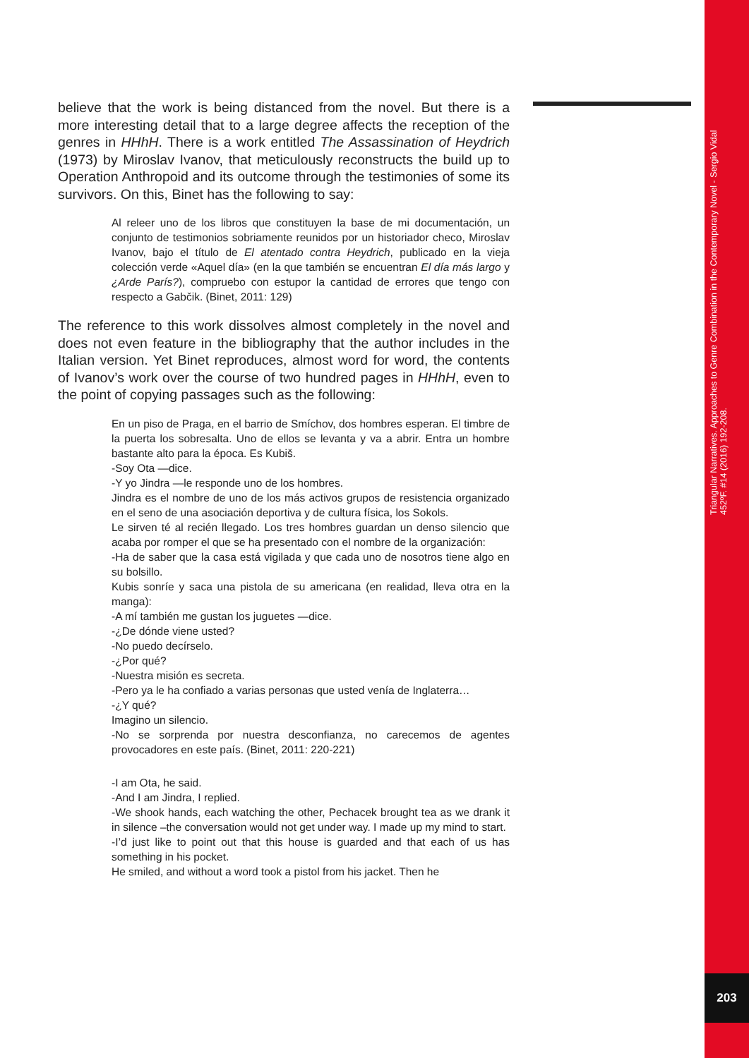Triangular Narratives. Approaches to Genre Combination in the Contemporary Novel - Sergio Vidal
452ºF. #14 (2016) 192-208.
203
believe that the work is being distanced from the novel. But there is a more interesting detail that to a large degree affects the reception of the genres in HHhH. There is a work entitled The Assassination of Heydrich (1973) by Miroslav Ivanov, that meticulously reconstructs the build up to Operation Anthropoid and its outcome through the testimonies of some its survivors. On this, Binet has the following to say:
Al releer uno de los libros que constituyen la base de mi documentación, un conjunto de testimonios sobriamente reunidos por un historiador checo, Miroslav Ivanov, bajo el título de El atentado contra Heydrich, publicado en la vieja colección verde «Aquel día» (en la que también se encuentran El día más largo y ¿Arde París?), compruebo con estupor la cantidad de errores que tengo con respecto a Gabčik. (Binet, 2011: 129)
The reference to this work dissolves almost completely in the novel and does not even feature in the bibliography that the author includes in the Italian version. Yet Binet reproduces, almost word for word, the contents of Ivanov’s work over the course of two hundred pages in HHhH, even to the point of copying passages such as the following:
En un piso de Praga, en el barrio de Smíchov, dos hombres esperan. El timbre de la puerta los sobresalta. Uno de ellos se levanta y va a abrir. Entra un hombre bastante alto para la época. Es Kubiš.
-Soy Ota —dice.
-Y yo Jindra —le responde uno de los hombres.
Jindra es el nombre de uno de los más activos grupos de resistencia organizado en el seno de una asociación deportiva y de cultura física, los Sokols.
Le sirven té al recién llegado. Los tres hombres guardan un denso silencio que acaba por romper el que se ha presentado con el nombre de la organización:
-Ha de saber que la casa está vigilada y que cada uno de nosotros tiene algo en su bolsillo.
Kubis sonríe y saca una pistola de su americana (en realidad, lleva otra en la manga):
-A mí también me gustan los juguetes —dice.
-¿De dónde viene usted?
-No puedo decírselo.
-¿Por qué?
-Nuestra misión es secreta.
-Pero ya le ha confiado a varias personas que usted venía de Inglaterra…
-¿Y qué?
Imagino un silencio.
-No se sorprenda por nuestra desconfianza, no carecemos de agentes provocadores en este país. (Binet, 2011: 220-221)
-I am Ota, he said.
-And I am Jindra, I replied.
-We shook hands, each watching the other, Pechacek brought tea as we drank it in silence –the conversation would not get under way. I made up my mind to start.
-I’d just like to point out that this house is guarded and that each of us has something in his pocket.
He smiled, and without a word took a pistol from his jacket. Then he